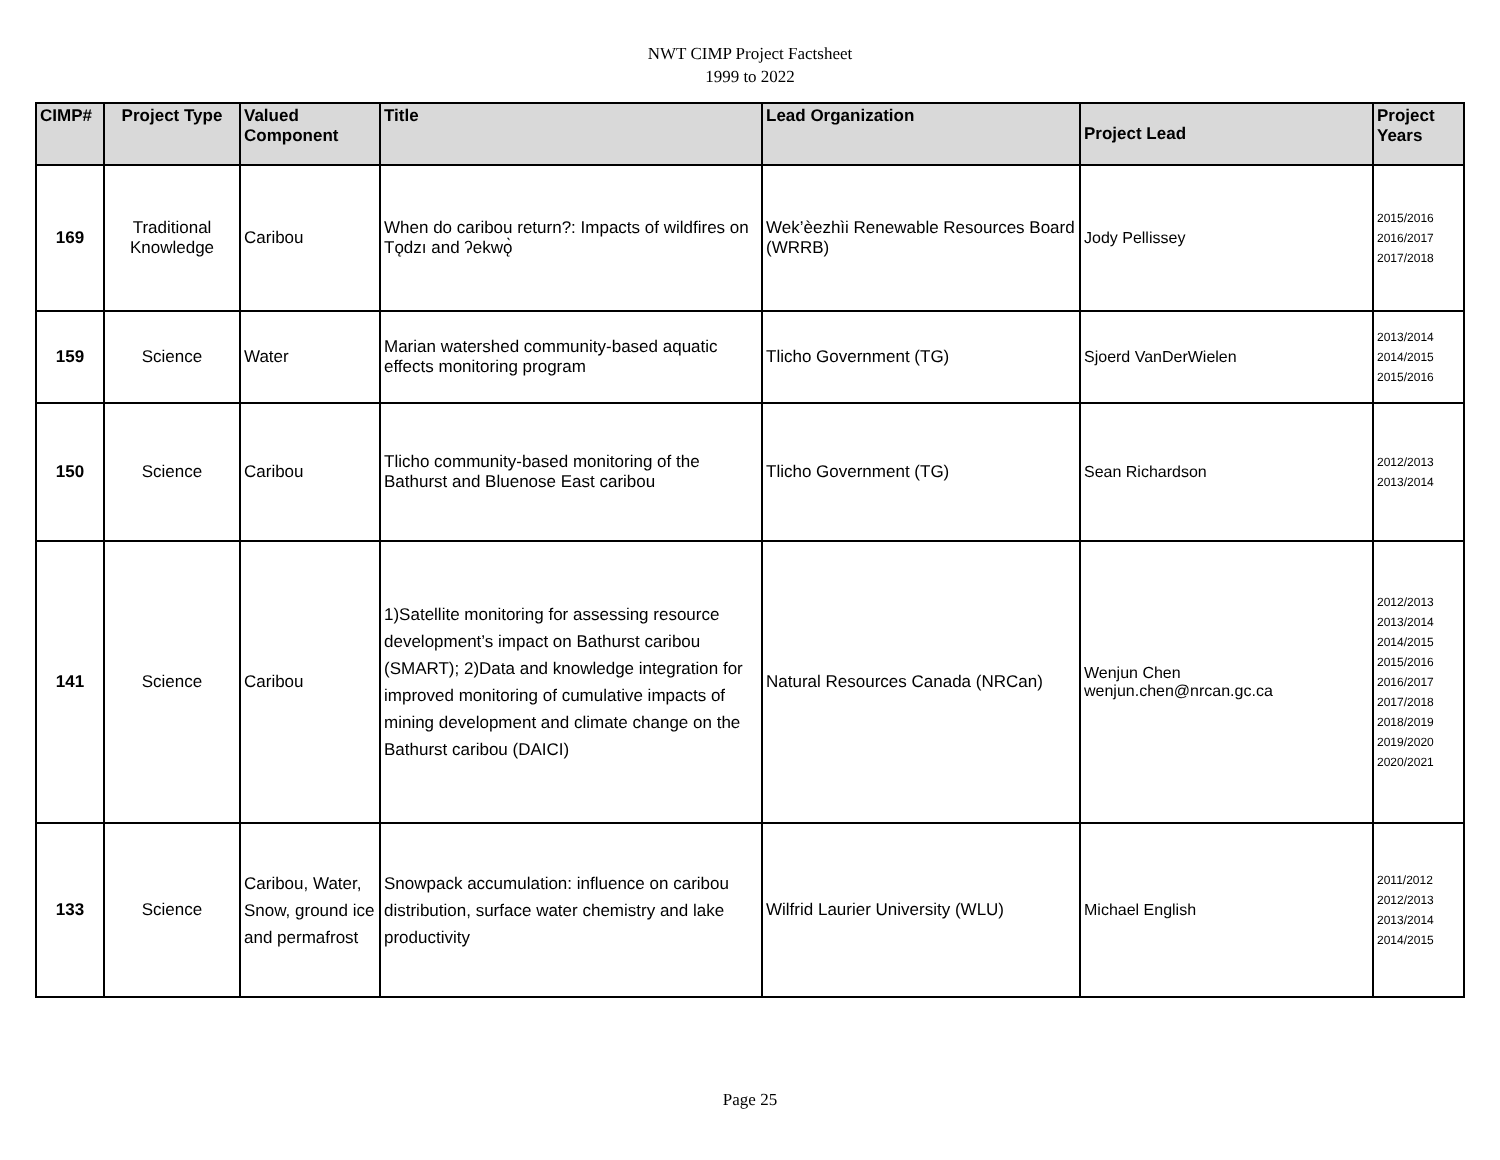NWT CIMP Project Factsheet
1999 to 2022
| CIMP# | Project Type | Valued Component | Title | Lead Organization | Project Lead | Project Years |
| --- | --- | --- | --- | --- | --- | --- |
| 169 | Traditional Knowledge | Caribou | When do caribou return?: Impacts of wildfires on Tǫdzı and ʔekwǫ̀ | Wek’èezhìi Renewable Resources Board (WRRB) | Jody Pellissey | 2015/2016 2016/2017 2017/2018 |
| 159 | Science | Water | Marian watershed community-based aquatic effects monitoring program | Tlicho Government (TG) | Sjoerd VanDerWielen | 2013/2014 2014/2015 2015/2016 |
| 150 | Science | Caribou | Tlicho community-based monitoring of the Bathurst and Bluenose East caribou | Tlicho Government (TG) | Sean Richardson | 2012/2013 2013/2014 |
| 141 | Science | Caribou | 1)Satellite monitoring for assessing resource development’s impact on Bathurst caribou (SMART); 2)Data and knowledge integration for improved monitoring of cumulative impacts of mining development and climate change on the Bathurst caribou (DAICI) | Natural Resources Canada (NRCan) | Wenjun Chen wenjun.chen@nrcan.gc.ca | 2012/2013 2013/2014 2014/2015 2015/2016 2016/2017 2017/2018 2018/2019 2019/2020 2020/2021 |
| 133 | Science | Caribou, Water, Snow, ground ice and permafrost | Snowpack accumulation: influence on caribou distribution, surface water chemistry and lake productivity | Wilfrid Laurier University (WLU) | Michael English | 2011/2012 2012/2013 2013/2014 2014/2015 |
Page 25